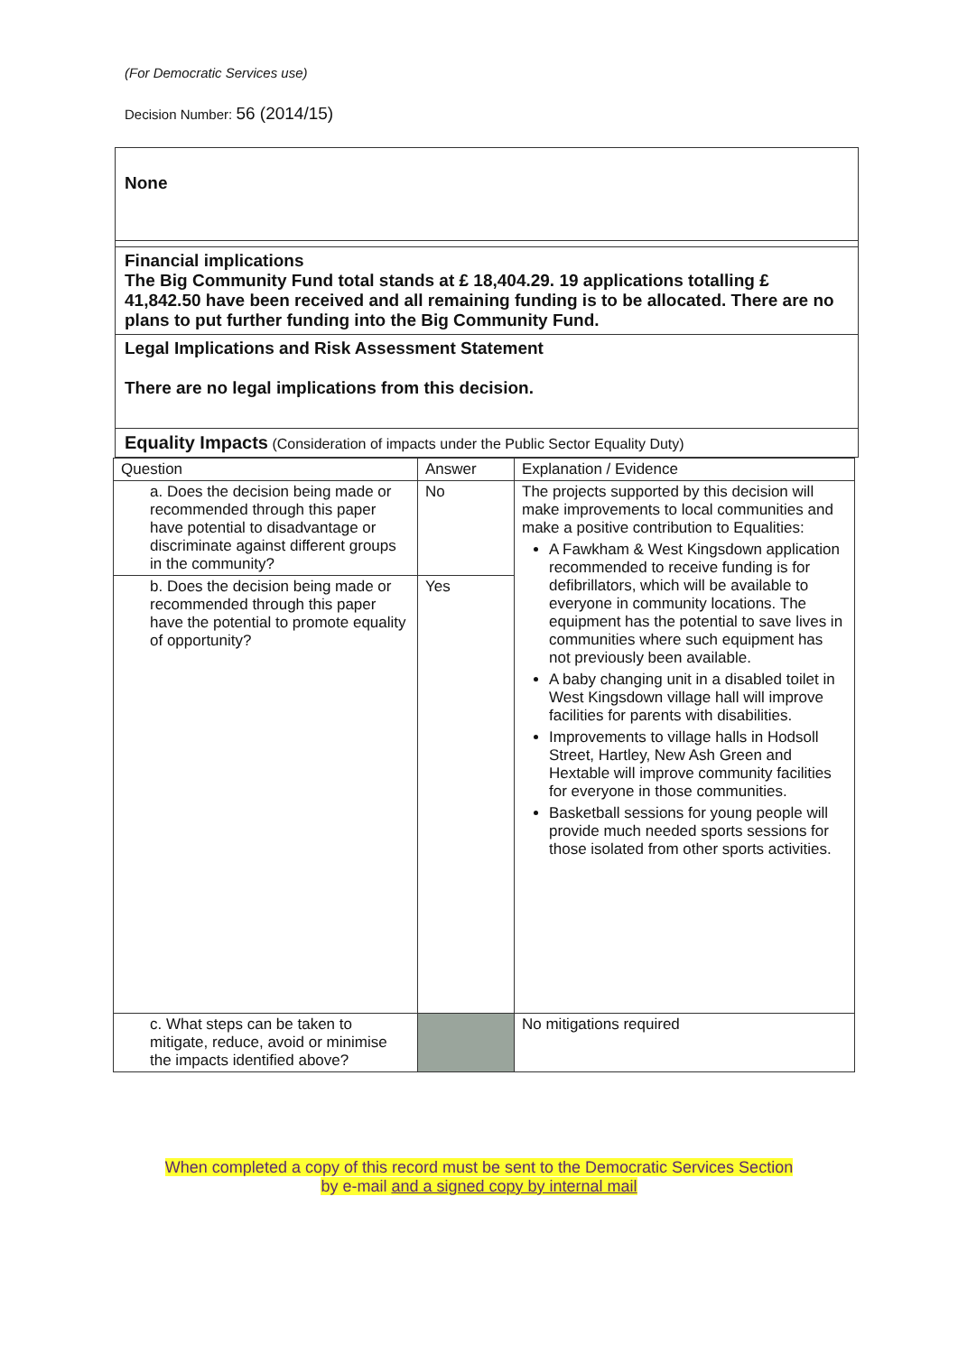(For Democratic Services use)
Decision Number: 56 (2014/15)
None
Financial implications
The Big Community Fund total stands at £ 18,404.29. 19 applications totalling £ 41,842.50 have been received and all remaining funding is to be allocated. There are no plans to put further funding into the Big Community Fund.
Legal Implications and Risk Assessment Statement
There are no legal implications from this decision.
Equality Impacts (Consideration of impacts under the Public Sector Equality Duty)
| Question | Answer | Explanation / Evidence |
| --- | --- | --- |
| a. Does the decision being made or recommended through this paper have potential to disadvantage or discriminate against different groups in the community? | No | The projects supported by this decision will make improvements to local communities and make a positive contribution to Equalities: A Fawkham & West Kingsdown application recommended to receive funding is for defibrillators, which will be available to everyone in community locations. The equipment has the potential to save lives in communities where such equipment has not previously been available. A baby changing unit in a disabled toilet in West Kingsdown village hall will improve facilities for parents with disabilities. Improvements to village halls in Hodsoll Street, Hartley, New Ash Green and Hextable will improve community facilities for everyone in those communities. Basketball sessions for young people will provide much needed sports sessions for those isolated from other sports activities. |
| b. Does the decision being made or recommended through this paper have the potential to promote equality of opportunity? | Yes | |
| c. What steps can be taken to mitigate, reduce, avoid or minimise the impacts identified above? | | No mitigations required |
When completed a copy of this record must be sent to the Democratic Services Section
by e-mail and a signed copy by internal mail